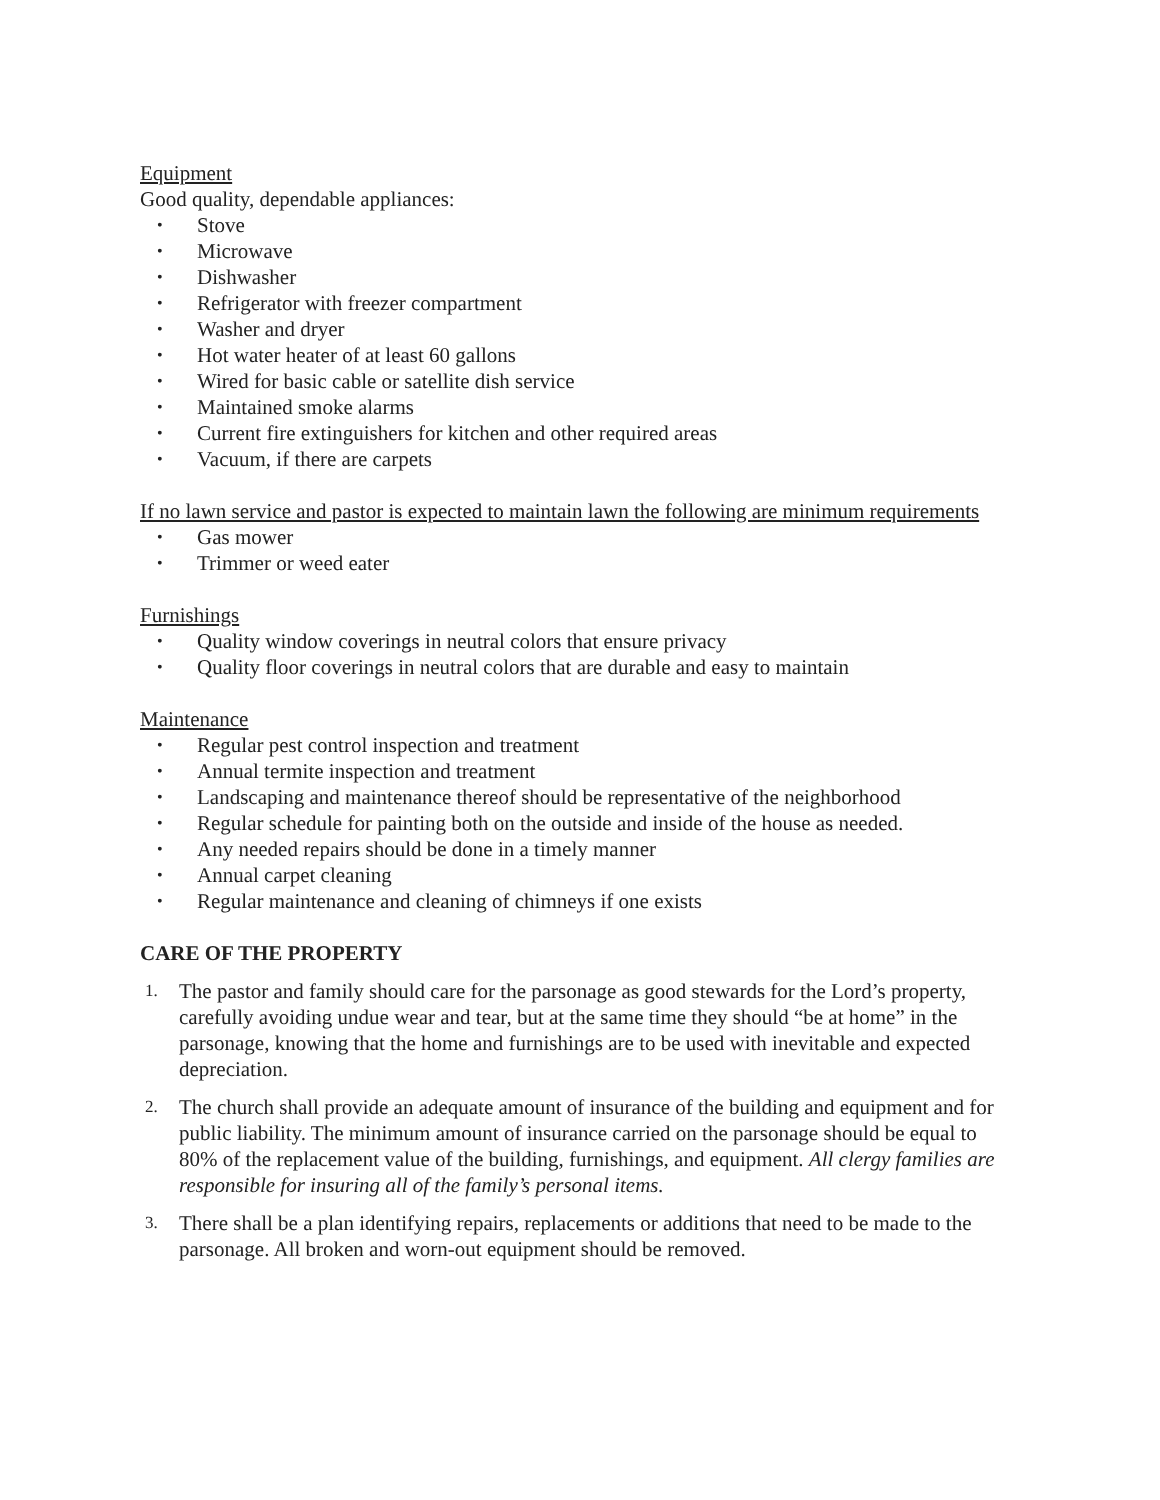Equipment
Good quality, dependable appliances:
• Stove
• Microwave
• Dishwasher
• Refrigerator with freezer compartment
• Washer and dryer
• Hot water heater of at least 60 gallons
• Wired for basic cable or satellite dish service
• Maintained smoke alarms
• Current fire extinguishers for kitchen and other required areas
• Vacuum, if there are carpets
If no lawn service and pastor is expected to maintain lawn the following are minimum requirements
• Gas mower
• Trimmer or weed eater
Furnishings
• Quality window coverings in neutral colors that ensure privacy
• Quality floor coverings in neutral colors that are durable and easy to maintain
Maintenance
• Regular pest control inspection and treatment
• Annual termite inspection and treatment
• Landscaping and maintenance thereof should be representative of the neighborhood
• Regular schedule for painting both on the outside and inside of the house as needed.
• Any needed repairs should be done in a timely manner
• Annual carpet cleaning
• Regular maintenance and cleaning of chimneys if one exists
CARE OF THE PROPERTY
1. The pastor and family should care for the parsonage as good stewards for the Lord’s property, carefully avoiding undue wear and tear, but at the same time they should “be at home” in the parsonage, knowing that the home and furnishings are to be used with inevitable and expected depreciation.
2. The church shall provide an adequate amount of insurance of the building and equipment and for public liability. The minimum amount of insurance carried on the parsonage should be equal to 80% of the replacement value of the building, furnishings, and equipment. All clergy families are responsible for insuring all of the family’s personal items.
3. There shall be a plan identifying repairs, replacements or additions that need to be made to the parsonage. All broken and worn-out equipment should be removed.